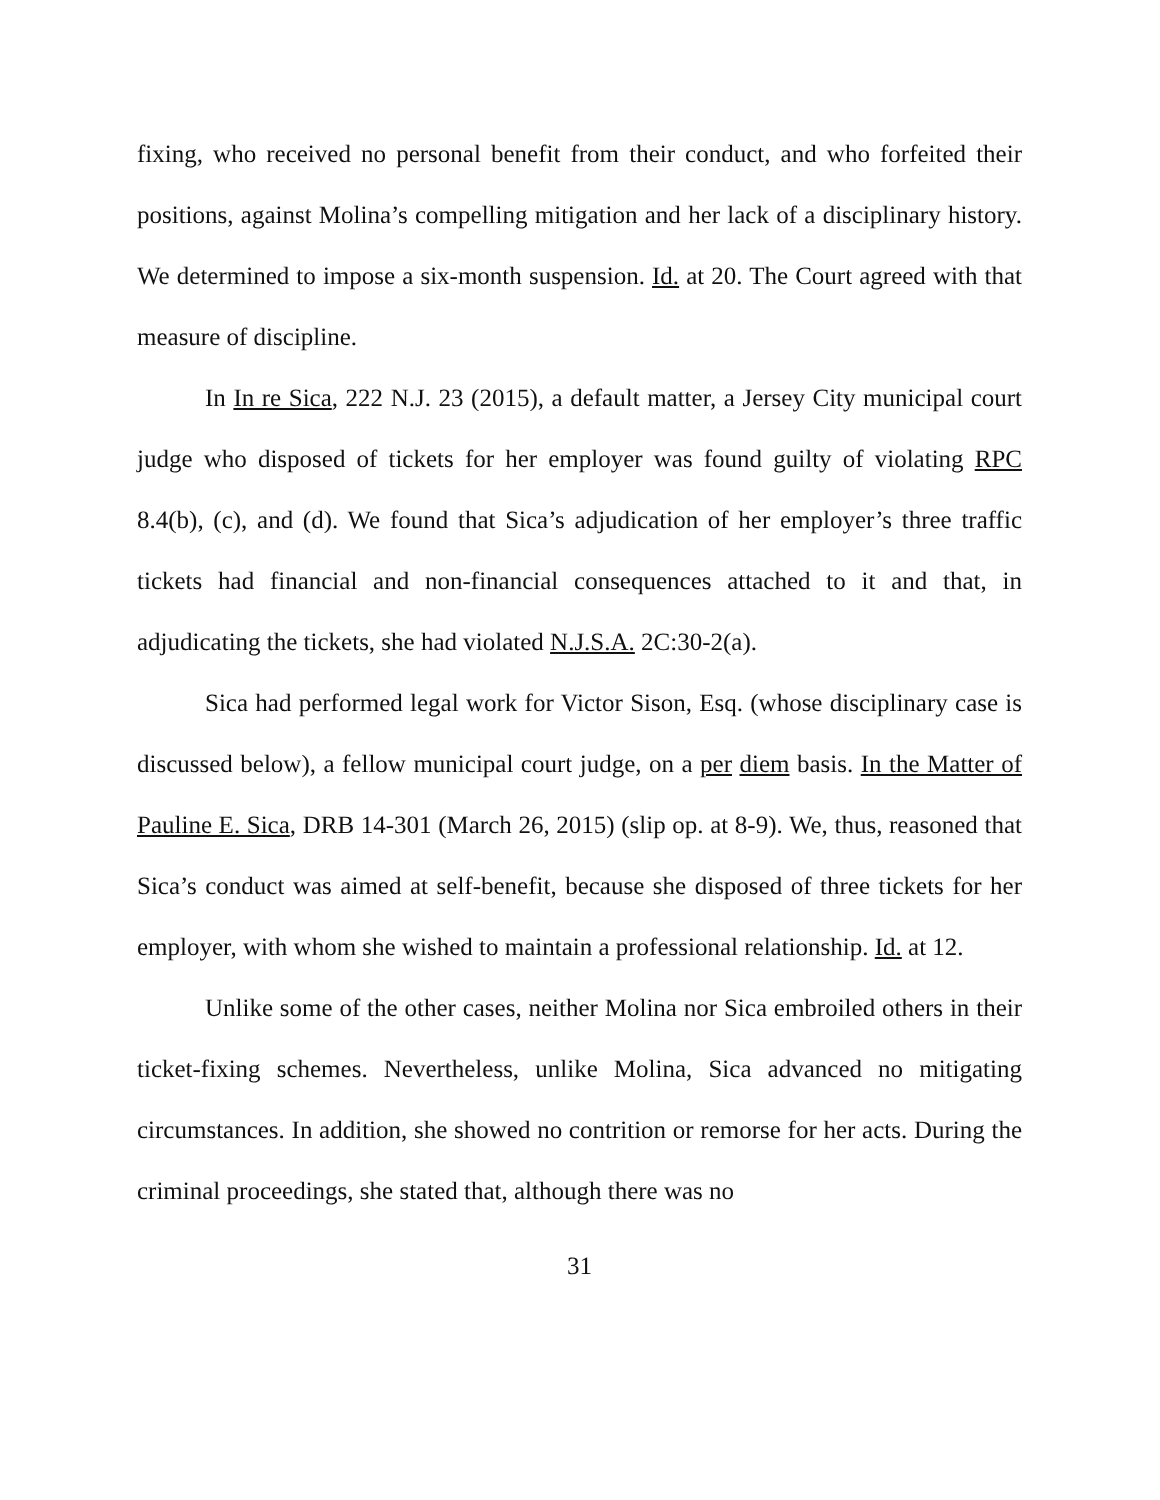fixing, who received no personal benefit from their conduct, and who forfeited their positions, against Molina’s compelling mitigation and her lack of a disciplinary history. We determined to impose a six-month suspension. Id. at 20. The Court agreed with that measure of discipline.
In In re Sica, 222 N.J. 23 (2015), a default matter, a Jersey City municipal court judge who disposed of tickets for her employer was found guilty of violating RPC 8.4(b), (c), and (d). We found that Sica’s adjudication of her employer’s three traffic tickets had financial and non-financial consequences attached to it and that, in adjudicating the tickets, she had violated N.J.S.A. 2C:30-2(a).
Sica had performed legal work for Victor Sison, Esq. (whose disciplinary case is discussed below), a fellow municipal court judge, on a per diem basis. In the Matter of Pauline E. Sica, DRB 14-301 (March 26, 2015) (slip op. at 8-9). We, thus, reasoned that Sica’s conduct was aimed at self-benefit, because she disposed of three tickets for her employer, with whom she wished to maintain a professional relationship. Id. at 12.
Unlike some of the other cases, neither Molina nor Sica embroiled others in their ticket-fixing schemes. Nevertheless, unlike Molina, Sica advanced no mitigating circumstances. In addition, she showed no contrition or remorse for her acts. During the criminal proceedings, she stated that, although there was no
31